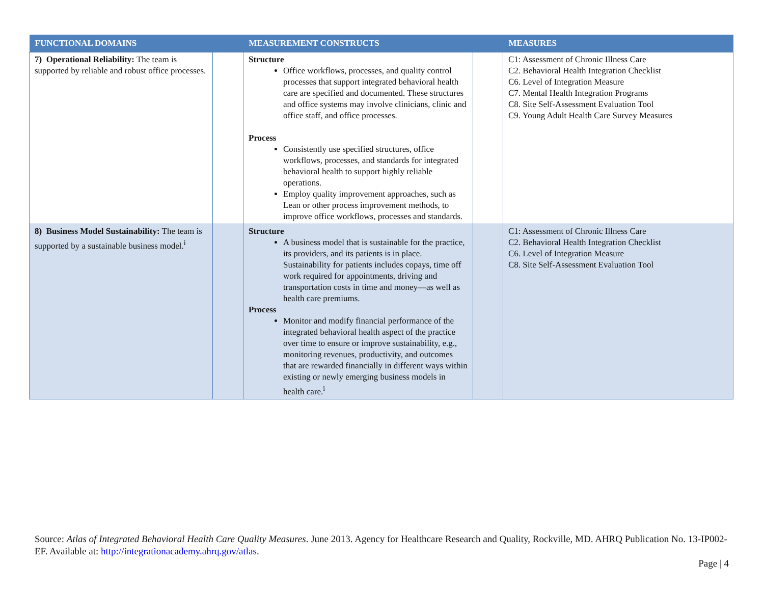| FUNCTIONAL DOMAINS | | MEASUREMENT CONSTRUCTS | | MEASURES |
| --- | --- | --- | --- | --- |
| 7) Operational Reliability: The team is supported by reliable and robust office processes. | | Structure Office workflows, processes, and quality control processes that support integrated behavioral health care are specified and documented. These structures and office systems may involve clinicians, clinic and office staff, and office processes. Process Consistently use specified structures, office workflows, processes, and standards for integrated behavioral health to support highly reliable operations. Employ quality improvement approaches, such as Lean or other process improvement methods, to improve office workflows, processes and standards. | | C1: Assessment of Chronic Illness Care C2. Behavioral Health Integration Checklist C6. Level of Integration Measure C7. Mental Health Integration Programs C8. Site Self-Assessment Evaluation Tool C9. Young Adult Health Care Survey Measures |
| 8) Business Model Sustainability: The team is supported by a sustainable business model.<sup>i</sup> | | Structure A business model that is sustainable for the practice, its providers, and its patients is in place. Sustainability for patients includes copays, time off work required for appointments, driving and transportation costs in time and money—as well as health care premiums. Process Monitor and modify financial performance of the integrated behavioral health aspect of the practice over time to ensure or improve sustainability, e.g., monitoring revenues, productivity, and outcomes that are rewarded financially in different ways within existing or newly emerging business models in health care.<sup>i</sup> | | C1: Assessment of Chronic Illness Care C2. Behavioral Health Integration Checklist C6. Level of Integration Measure C8. Site Self-Assessment Evaluation Tool |
Source: Atlas of Integrated Behavioral Health Care Quality Measures. June 2013. Agency for Healthcare Research and Quality, Rockville, MD. AHRQ Publication No. 13-IP002-EF. Available at: http://integrationacademy.ahrq.gov/atlas.
Page | 4